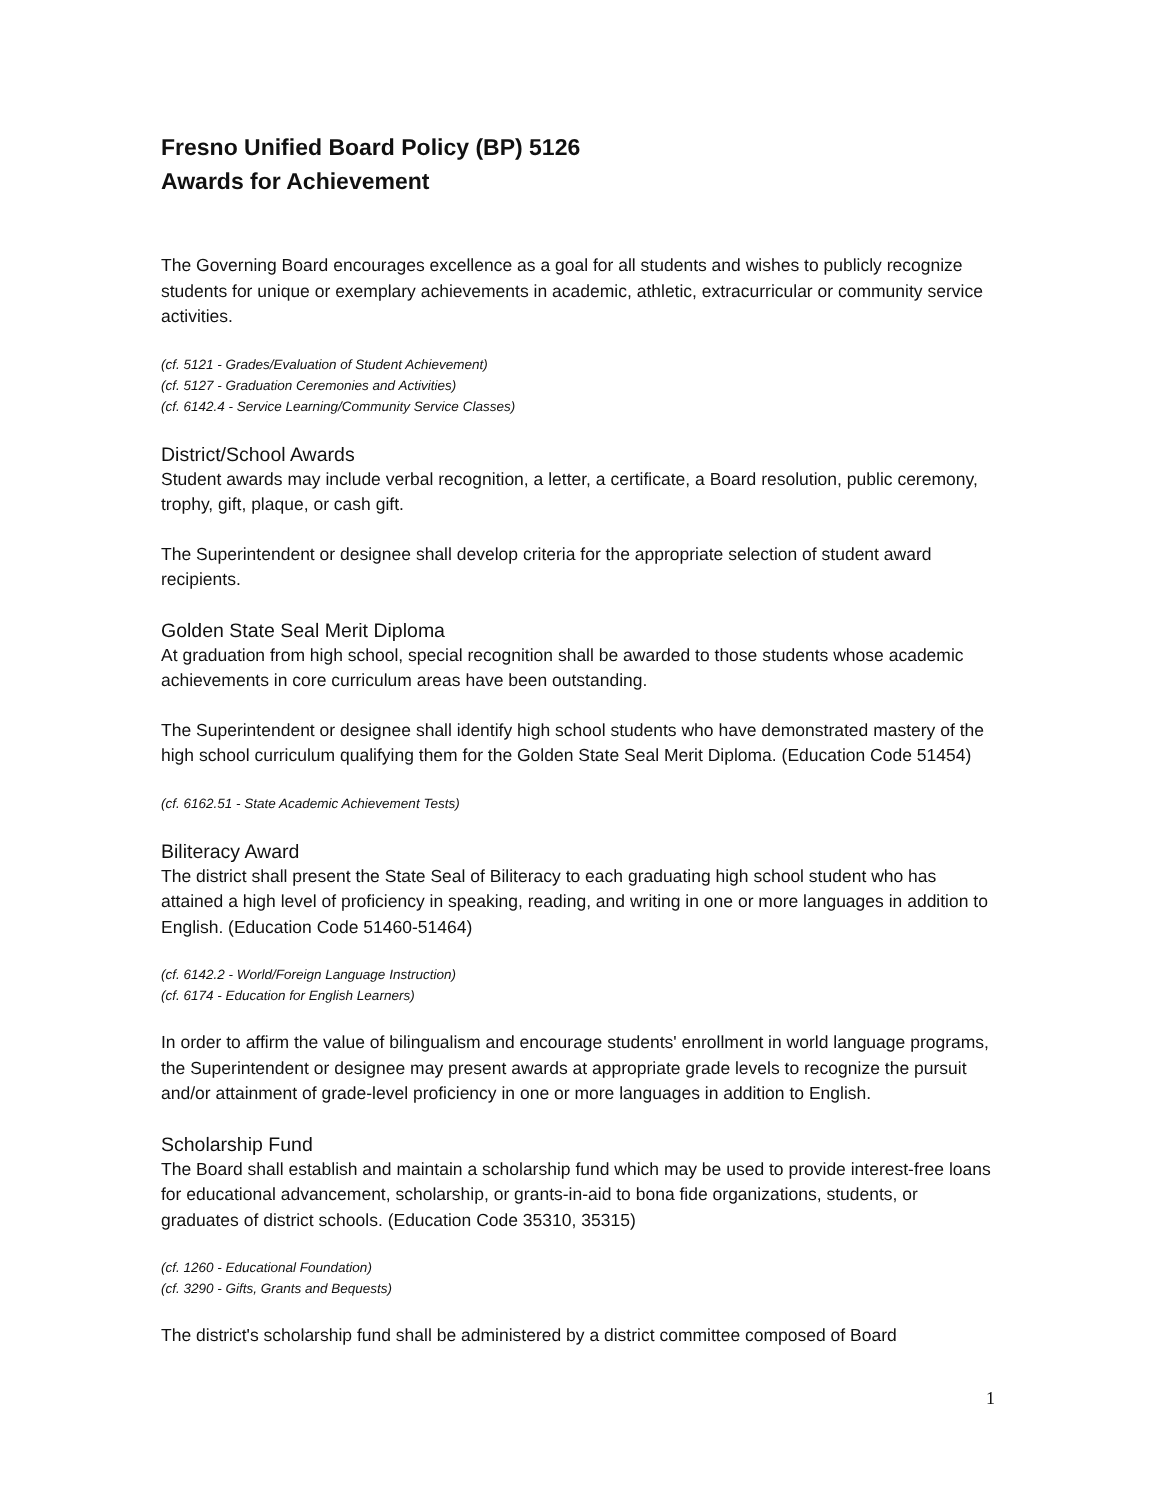Fresno Unified Board Policy (BP) 5126
Awards for Achievement
The Governing Board encourages excellence as a goal for all students and wishes to publicly recognize students for unique or exemplary achievements in academic, athletic, extracurricular or community service activities.
(cf. 5121 - Grades/Evaluation of Student Achievement)
(cf. 5127 - Graduation Ceremonies and Activities)
(cf. 6142.4 - Service Learning/Community Service Classes)
District/School Awards
Student awards may include verbal recognition, a letter, a certificate, a Board resolution, public ceremony, trophy, gift, plaque, or cash gift.
The Superintendent or designee shall develop criteria for the appropriate selection of student award recipients.
Golden State Seal Merit Diploma
At graduation from high school, special recognition shall be awarded to those students whose academic achievements in core curriculum areas have been outstanding.
The Superintendent or designee shall identify high school students who have demonstrated mastery of the high school curriculum qualifying them for the Golden State Seal Merit Diploma. (Education Code 51454)
(cf. 6162.51 - State Academic Achievement Tests)
Biliteracy Award
The district shall present the State Seal of Biliteracy to each graduating high school student who has attained a high level of proficiency in speaking, reading, and writing in one or more languages in addition to English. (Education Code 51460-51464)
(cf. 6142.2 - World/Foreign Language Instruction)
(cf. 6174 - Education for English Learners)
In order to affirm the value of bilingualism and encourage students' enrollment in world language programs, the Superintendent or designee may present awards at appropriate grade levels to recognize the pursuit and/or attainment of grade-level proficiency in one or more languages in addition to English.
Scholarship Fund
The Board shall establish and maintain a scholarship fund which may be used to provide interest-free loans for educational advancement, scholarship, or grants-in-aid to bona fide organizations, students, or graduates of district schools. (Education Code 35310, 35315)
(cf. 1260 - Educational Foundation)
(cf. 3290 - Gifts, Grants and Bequests)
The district's scholarship fund shall be administered by a district committee composed of Board
1